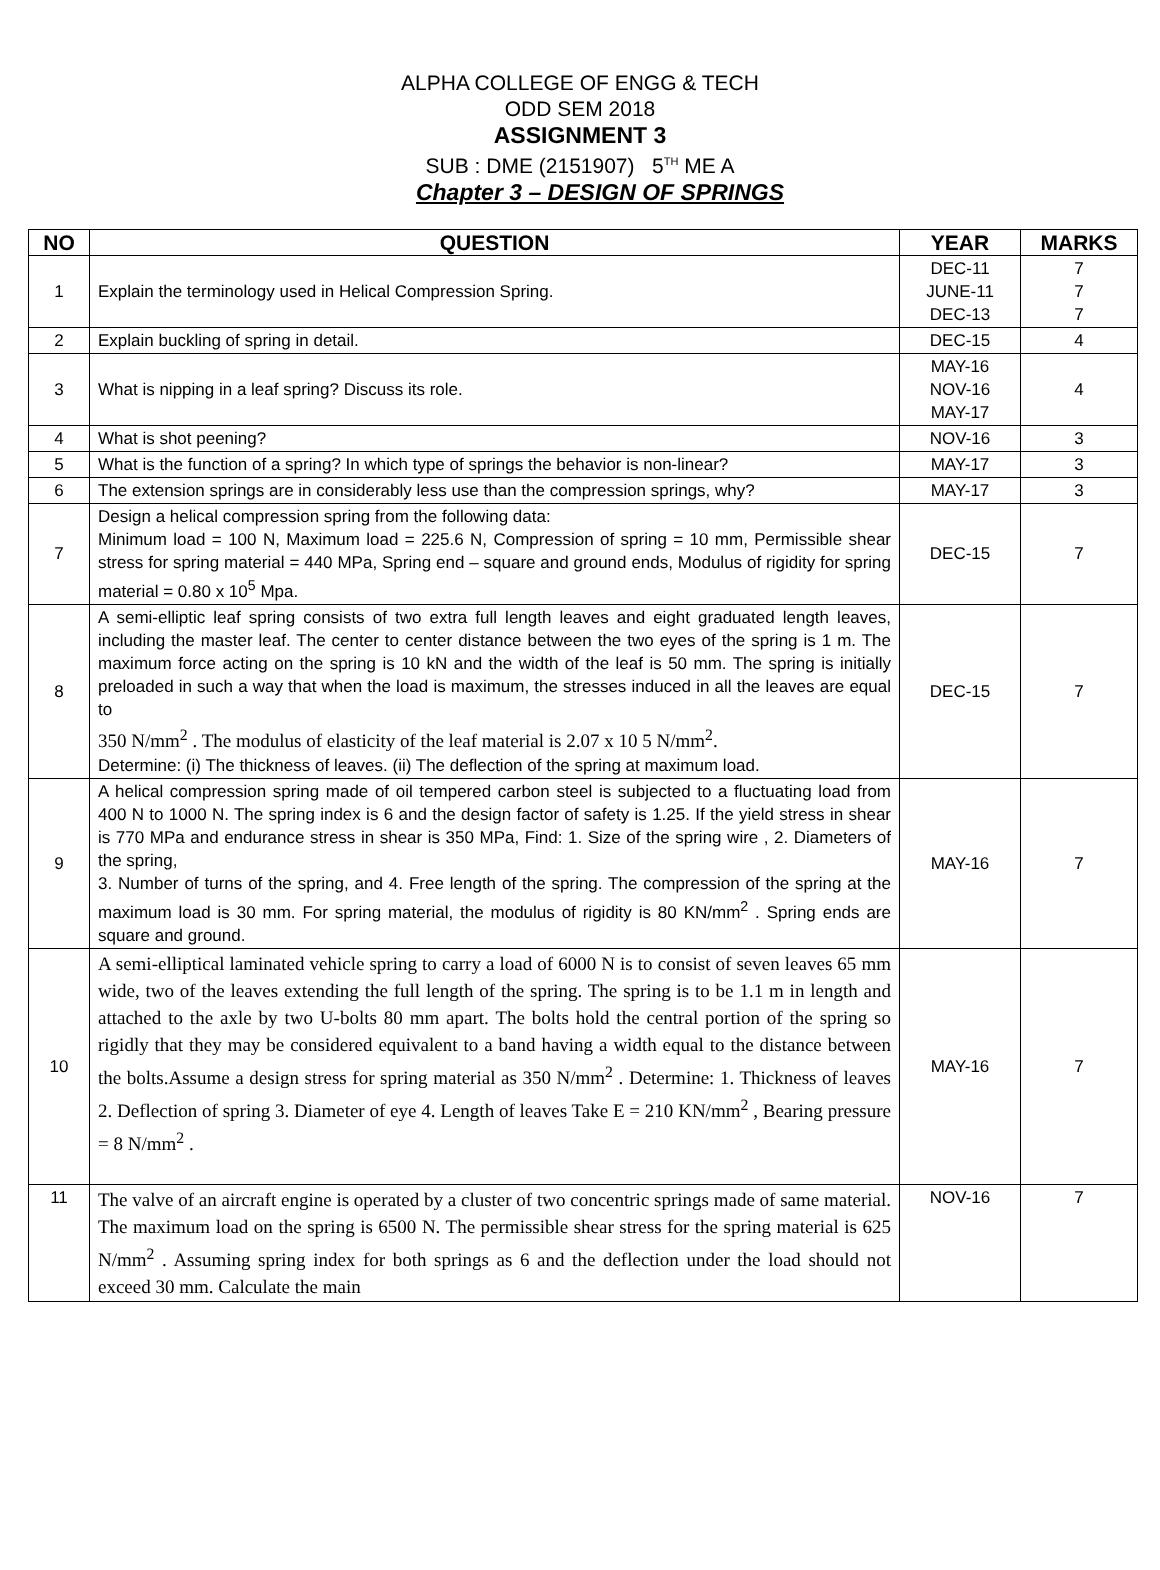ALPHA COLLEGE OF ENGG & TECH
ODD SEM 2018
ASSIGNMENT 3
SUB : DME (2151907) 5<sup>TH</sup> ME A
Chapter 3 – DESIGN OF SPRINGS
| NO | QUESTION | YEAR | MARKS |
| --- | --- | --- | --- |
| 1 | Explain the terminology used in Helical Compression Spring. | DEC-11 JUNE-11 DEC-13 | 7 7 7 |
| 2 | Explain buckling of spring in detail. | DEC-15 | 4 |
| 3 | What is nipping in a leaf spring? Discuss its role. | MAY-16 NOV-16 MAY-17 | 4 |
| 4 | What is shot peening? | NOV-16 | 3 |
| 5 | What is the function of a spring? In which type of springs the behavior is non-linear? | MAY-17 | 3 |
| 6 | The extension springs are in considerably less use than the compression springs, why? | MAY-17 | 3 |
| 7 | Design a helical compression spring from the following data: Minimum load = 100 N, Maximum load = 225.6 N, Compression of spring = 10 mm, Permissible shear stress for spring material = 440 MPa, Spring end – square and ground ends, Modulus of rigidity for spring material = 0.80 x 10<sup>5</sup> Mpa. | DEC-15 | 7 |
| 8 | A semi-elliptic leaf spring consists of two extra full length leaves and eight graduated length leaves, including the master leaf. The center to center distance between the two eyes of the spring is 1 m. The maximum force acting on the spring is 10 kN and the width of the leaf is 50 mm. The spring is initially preloaded in such a way that when the load is maximum, the stresses induced in all the leaves are equal to 350 N/mm<sup>2</sup> . The modulus of elasticity of the leaf material is 2.07 x 10 5 N/mm<sup>2</sup>. Determine: (i) The thickness of leaves. (ii) The deflection of the spring at maximum load. | DEC-15 | 7 |
| 9 | A helical compression spring made of oil tempered carbon steel is subjected to a fluctuating load from 400 N to 1000 N. The spring index is 6 and the design factor of safety is 1.25. If the yield stress in shear is 770 MPa and endurance stress in shear is 350 MPa, Find: 1. Size of the spring wire , 2. Diameters of the spring, 3. Number of turns of the spring, and 4. Free length of the spring. The compression of the spring at the maximum load is 30 mm. For spring material, the modulus of rigidity is 80 KN/mm<sup>2</sup> . Spring ends are square and ground. | MAY-16 | 7 |
| 10 | A semi-elliptical laminated vehicle spring to carry a load of 6000 N is to consist of seven leaves 65 mm wide, two of the leaves extending the full length of the spring. The spring is to be 1.1 m in length and attached to the axle by two U-bolts 80 mm apart. The bolts hold the central portion of the spring so rigidly that they may be considered equivalent to a band having a width equal to the distance between the bolts.Assume a design stress for spring material as 350 N/mm<sup>2</sup> . Determine: 1. Thickness of leaves 2. Deflection of spring 3. Diameter of eye 4. Length of leaves Take E = 210 KN/mm<sup>2</sup> , Bearing pressure = 8 N/mm<sup>2</sup> . | MAY-16 | 7 |
| 11 | The valve of an aircraft engine is operated by a cluster of two concentric springs made of same material. The maximum load on the spring is 6500 N. The permissible shear stress for the spring material is 625 N/mm<sup>2</sup> . Assuming spring index for both springs as 6 and the deflection under the load should not exceed 30 mm. Calculate the main | NOV-16 | 7 |